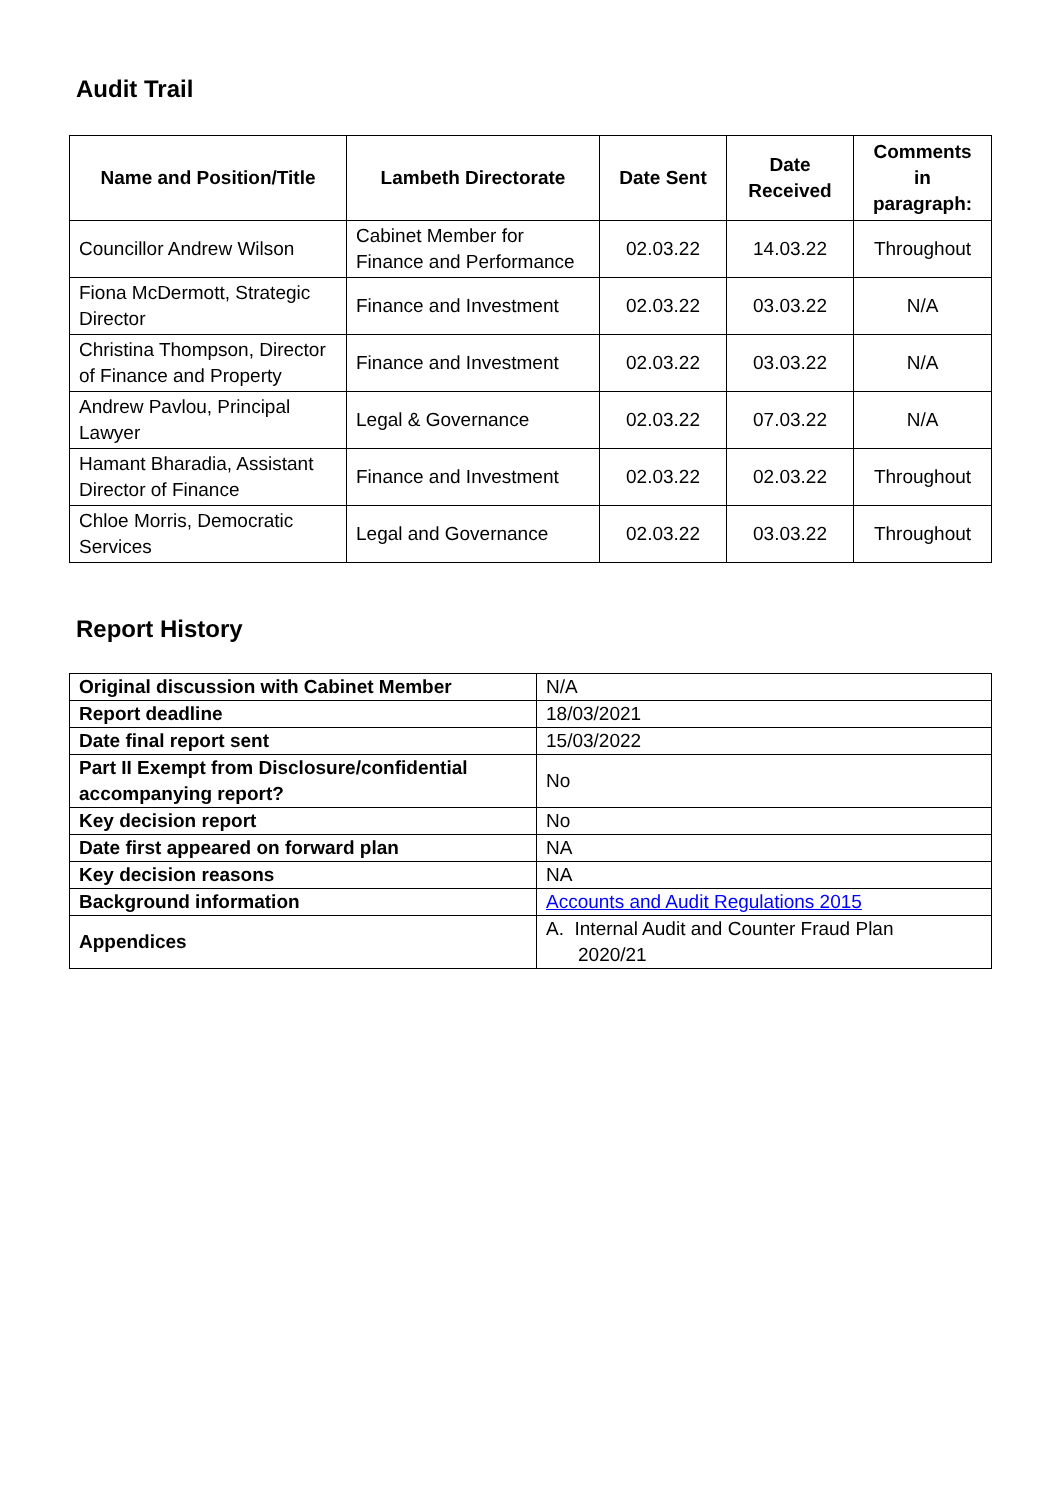Audit Trail
| Name and Position/Title | Lambeth Directorate | Date Sent | Date Received | Comments in paragraph: |
| --- | --- | --- | --- | --- |
| Councillor Andrew Wilson | Cabinet Member for Finance and Performance | 02.03.22 | 14.03.22 | Throughout |
| Fiona McDermott, Strategic Director | Finance and Investment | 02.03.22 | 03.03.22 | N/A |
| Christina Thompson, Director of Finance and Property | Finance and Investment | 02.03.22 | 03.03.22 | N/A |
| Andrew Pavlou, Principal Lawyer | Legal & Governance | 02.03.22 | 07.03.22 | N/A |
| Hamant Bharadia, Assistant Director of Finance | Finance and Investment | 02.03.22 | 02.03.22 | Throughout |
| Chloe Morris, Democratic Services | Legal and Governance | 02.03.22 | 03.03.22 | Throughout |
Report History
| Original discussion with Cabinet Member | N/A |
| Report deadline | 18/03/2021 |
| Date final report sent | 15/03/2022 |
| Part II Exempt from Disclosure/confidential accompanying report? | No |
| Key decision report | No |
| Date first appeared on forward plan | NA |
| Key decision reasons | NA |
| Background information | Accounts and Audit Regulations 2015 |
| Appendices | A. Internal Audit and Counter Fraud Plan 2020/21 |